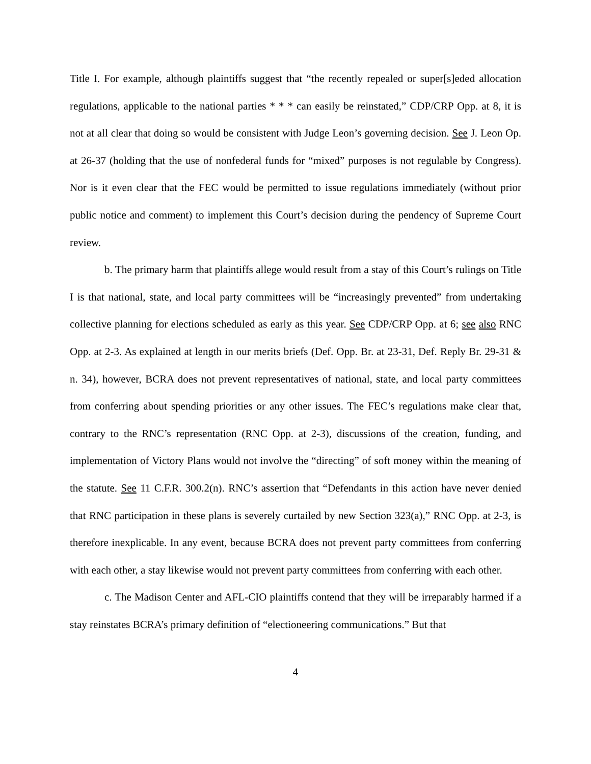Title I. For example, although plaintiffs suggest that “the recently repealed or super[s]eded allocation regulations, applicable to the national parties * * * can easily be reinstated,” CDP/CRP Opp. at 8, it is not at all clear that doing so would be consistent with Judge Leon’s governing decision. See J. Leon Op. at 26-37 (holding that the use of nonfederal funds for “mixed” purposes is not regulable by Congress). Nor is it even clear that the FEC would be permitted to issue regulations immediately (without prior public notice and comment) to implement this Court’s decision during the pendency of Supreme Court review.
b. The primary harm that plaintiffs allege would result from a stay of this Court’s rulings on Title I is that national, state, and local party committees will be “increasingly prevented” from undertaking collective planning for elections scheduled as early as this year. See CDP/CRP Opp. at 6; see also RNC Opp. at 2-3. As explained at length in our merits briefs (Def. Opp. Br. at 23-31, Def. Reply Br. 29-31 & n. 34), however, BCRA does not prevent representatives of national, state, and local party committees from conferring about spending priorities or any other issues. The FEC’s regulations make clear that, contrary to the RNC’s representation (RNC Opp. at 2-3), discussions of the creation, funding, and implementation of Victory Plans would not involve the “directing” of soft money within the meaning of the statute. See 11 C.F.R. 300.2(n). RNC’s assertion that “Defendants in this action have never denied that RNC participation in these plans is severely curtailed by new Section 323(a),” RNC Opp. at 2-3, is therefore inexplicable. In any event, because BCRA does not prevent party committees from conferring with each other, a stay likewise would not prevent party committees from conferring with each other.
c. The Madison Center and AFL-CIO plaintiffs contend that they will be irreparably harmed if a stay reinstates BCRA’s primary definition of “electioneering communications.” But that
4